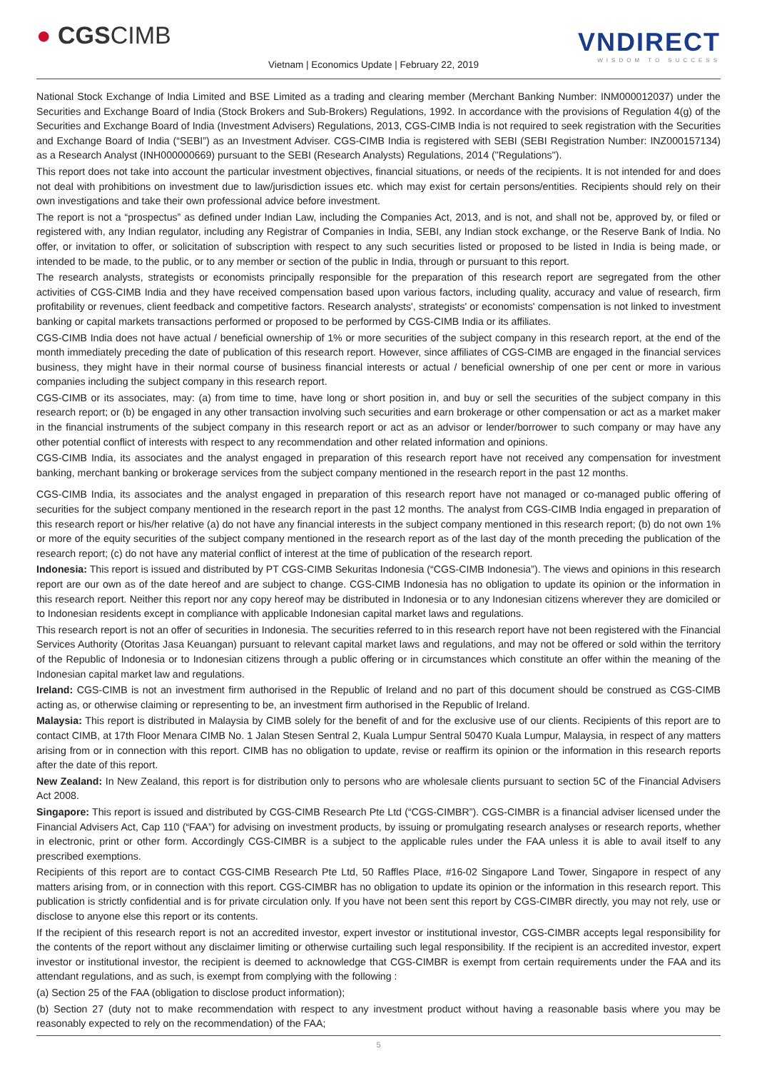● CGSCIMB
Vietnam | Economics Update | February 22, 2019
VNDIRECT
WISDOM TO SUCCESS
National Stock Exchange of India Limited and BSE Limited as a trading and clearing member (Merchant Banking Number: INM000012037) under the Securities and Exchange Board of India (Stock Brokers and Sub-Brokers) Regulations, 1992. In accordance with the provisions of Regulation 4(g) of the Securities and Exchange Board of India (Investment Advisers) Regulations, 2013, CGS-CIMB India is not required to seek registration with the Securities and Exchange Board of India (“SEBI”) as an Investment Adviser. CGS-CIMB India is registered with SEBI (SEBI Registration Number: INZ000157134) as a Research Analyst (INH000000669) pursuant to the SEBI (Research Analysts) Regulations, 2014 ("Regulations").
This report does not take into account the particular investment objectives, financial situations, or needs of the recipients. It is not intended for and does not deal with prohibitions on investment due to law/jurisdiction issues etc. which may exist for certain persons/entities. Recipients should rely on their own investigations and take their own professional advice before investment.
The report is not a “prospectus” as defined under Indian Law, including the Companies Act, 2013, and is not, and shall not be, approved by, or filed or registered with, any Indian regulator, including any Registrar of Companies in India, SEBI, any Indian stock exchange, or the Reserve Bank of India. No offer, or invitation to offer, or solicitation of subscription with respect to any such securities listed or proposed to be listed in India is being made, or intended to be made, to the public, or to any member or section of the public in India, through or pursuant to this report.
The research analysts, strategists or economists principally responsible for the preparation of this research report are segregated from the other activities of CGS-CIMB India and they have received compensation based upon various factors, including quality, accuracy and value of research, firm profitability or revenues, client feedback and competitive factors. Research analysts', strategists' or economists' compensation is not linked to investment banking or capital markets transactions performed or proposed to be performed by CGS-CIMB India or its affiliates.
CGS-CIMB India does not have actual / beneficial ownership of 1% or more securities of the subject company in this research report, at the end of the month immediately preceding the date of publication of this research report. However, since affiliates of CGS-CIMB are engaged in the financial services business, they might have in their normal course of business financial interests or actual / beneficial ownership of one per cent or more in various companies including the subject company in this research report.
CGS-CIMB or its associates, may: (a) from time to time, have long or short position in, and buy or sell the securities of the subject company in this research report; or (b) be engaged in any other transaction involving such securities and earn brokerage or other compensation or act as a market maker in the financial instruments of the subject company in this research report or act as an advisor or lender/borrower to such company or may have any other potential conflict of interests with respect to any recommendation and other related information and opinions.
CGS-CIMB India, its associates and the analyst engaged in preparation of this research report have not received any compensation for investment banking, merchant banking or brokerage services from the subject company mentioned in the research report in the past 12 months.
CGS-CIMB India, its associates and the analyst engaged in preparation of this research report have not managed or co-managed public offering of securities for the subject company mentioned in the research report in the past 12 months. The analyst from CGS-CIMB India engaged in preparation of this research report or his/her relative (a) do not have any financial interests in the subject company mentioned in this research report; (b) do not own 1% or more of the equity securities of the subject company mentioned in the research report as of the last day of the month preceding the publication of the research report; (c) do not have any material conflict of interest at the time of publication of the research report.
Indonesia: This report is issued and distributed by PT CGS-CIMB Sekuritas Indonesia (“CGS-CIMB Indonesia”). The views and opinions in this research report are our own as of the date hereof and are subject to change. CGS-CIMB Indonesia has no obligation to update its opinion or the information in this research report. Neither this report nor any copy hereof may be distributed in Indonesia or to any Indonesian citizens wherever they are domiciled or to Indonesian residents except in compliance with applicable Indonesian capital market laws and regulations.
This research report is not an offer of securities in Indonesia. The securities referred to in this research report have not been registered with the Financial Services Authority (Otoritas Jasa Keuangan) pursuant to relevant capital market laws and regulations, and may not be offered or sold within the territory of the Republic of Indonesia or to Indonesian citizens through a public offering or in circumstances which constitute an offer within the meaning of the Indonesian capital market law and regulations.
Ireland: CGS-CIMB is not an investment firm authorised in the Republic of Ireland and no part of this document should be construed as CGS-CIMB acting as, or otherwise claiming or representing to be, an investment firm authorised in the Republic of Ireland.
Malaysia: This report is distributed in Malaysia by CIMB solely for the benefit of and for the exclusive use of our clients. Recipients of this report are to contact CIMB, at 17th Floor Menara CIMB No. 1 Jalan Stesen Sentral 2, Kuala Lumpur Sentral 50470 Kuala Lumpur, Malaysia, in respect of any matters arising from or in connection with this report. CIMB has no obligation to update, revise or reaffirm its opinion or the information in this research reports after the date of this report.
New Zealand: In New Zealand, this report is for distribution only to persons who are wholesale clients pursuant to section 5C of the Financial Advisers Act 2008.
Singapore: This report is issued and distributed by CGS-CIMB Research Pte Ltd (“CGS-CIMBR”). CGS-CIMBR is a financial adviser licensed under the Financial Advisers Act, Cap 110 (“FAA”) for advising on investment products, by issuing or promulgating research analyses or research reports, whether in electronic, print or other form. Accordingly CGS-CIMBR is a subject to the applicable rules under the FAA unless it is able to avail itself to any prescribed exemptions.
Recipients of this report are to contact CGS-CIMB Research Pte Ltd, 50 Raffles Place, #16-02 Singapore Land Tower, Singapore in respect of any matters arising from, or in connection with this report. CGS-CIMBR has no obligation to update its opinion or the information in this research report. This publication is strictly confidential and is for private circulation only. If you have not been sent this report by CGS-CIMBR directly, you may not rely, use or disclose to anyone else this report or its contents.
If the recipient of this research report is not an accredited investor, expert investor or institutional investor, CGS-CIMBR accepts legal responsibility for the contents of the report without any disclaimer limiting or otherwise curtailing such legal responsibility. If the recipient is an accredited investor, expert investor or institutional investor, the recipient is deemed to acknowledge that CGS-CIMBR is exempt from certain requirements under the FAA and its attendant regulations, and as such, is exempt from complying with the following :
(a) Section 25 of the FAA (obligation to disclose product information);
(b) Section 27 (duty not to make recommendation with respect to any investment product without having a reasonable basis where you may be reasonably expected to rely on the recommendation) of the FAA;
5